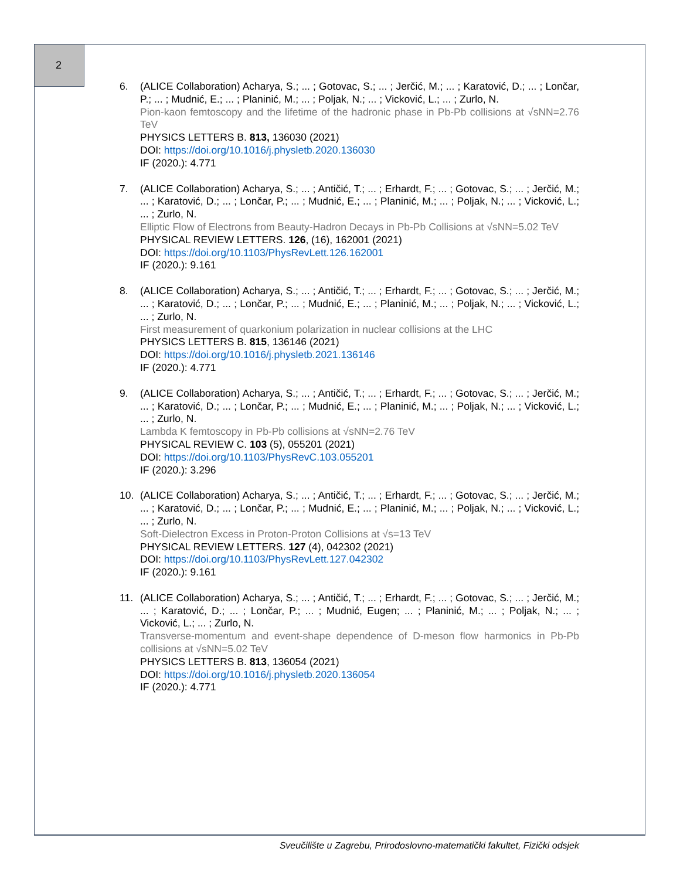2
6. (ALICE Collaboration) Acharya, S.; ... ; Gotovac, S.; ... ; Jerčić, M.; ... ; Karatović, D.; ... ; Lončar, P.; ... ; Mudnić, E.; ... ; Planinić, M.; ... ; Poljak, N.; ... ; Vicković, L.; ... ; Zurlo, N.
Pion-kaon femtoscopy and the lifetime of the hadronic phase in Pb-Pb collisions at √sNN=2.76 TeV
PHYSICS LETTERS B. 813, 136030 (2021)
DOI: https://doi.org/10.1016/j.physletb.2020.136030
IF (2020.): 4.771
7. (ALICE Collaboration) Acharya, S.; ... ; Antičić, T.; ... ; Erhardt, F.; ... ; Gotovac, S.; ... ; Jerčić, M.; ... ; Karatović, D.; ... ; Lončar, P.; ... ; Mudnić, E.; ... ; Planinić, M.; ... ; Poljak, N.; ... ; Vicković, L.; ... ; Zurlo, N.
Elliptic Flow of Electrons from Beauty-Hadron Decays in Pb-Pb Collisions at √sNN=5.02 TeV
PHYSICAL REVIEW LETTERS. 126, (16), 162001 (2021)
DOI: https://doi.org/10.1103/PhysRevLett.126.162001
IF (2020.): 9.161
8. (ALICE Collaboration) Acharya, S.; ... ; Antičić, T.; ... ; Erhardt, F.; ... ; Gotovac, S.; ... ; Jerčić, M.; ... ; Karatović, D.; ... ; Lončar, P.; ... ; Mudnić, E.; ... ; Planinić, M.; ... ; Poljak, N.; ... ; Vicković, L.; ... ; Zurlo, N.
First measurement of quarkonium polarization in nuclear collisions at the LHC
PHYSICS LETTERS B. 815, 136146 (2021)
DOI: https://doi.org/10.1016/j.physletb.2021.136146
IF (2020.): 4.771
9. (ALICE Collaboration) Acharya, S.; ... ; Antičić, T.; ... ; Erhardt, F.; ... ; Gotovac, S.; ... ; Jerčić, M.; ... ; Karatović, D.; ... ; Lončar, P.; ... ; Mudnić, E.; ... ; Planinić, M.; ... ; Poljak, N.; ... ; Vicković, L.; ... ; Zurlo, N.
Lambda K femtoscopy in Pb-Pb collisions at √sNN=2.76 TeV
PHYSICAL REVIEW C. 103 (5), 055201 (2021)
DOI: https://doi.org/10.1103/PhysRevC.103.055201
IF (2020.): 3.296
10. (ALICE Collaboration) Acharya, S.; ... ; Antičić, T.; ... ; Erhardt, F.; ... ; Gotovac, S.; ... ; Jerčić, M.; ... ; Karatović, D.; ... ; Lončar, P.; ... ; Mudnić, E.; ... ; Planinić, M.; ... ; Poljak, N.; ... ; Vicković, L.; ... ; Zurlo, N.
Soft-Dielectron Excess in Proton-Proton Collisions at √s=13 TeV
PHYSICAL REVIEW LETTERS. 127 (4), 042302 (2021)
DOI: https://doi.org/10.1103/PhysRevLett.127.042302
IF (2020.): 9.161
11. (ALICE Collaboration) Acharya, S.; ... ; Antičić, T.; ... ; Erhardt, F.; ... ; Gotovac, S.; ... ; Jerčić, M.; ... ; Karatović, D.; ... ; Lončar, P.; ... ; Mudnić, Eugen; ... ; Planinić, M.; ... ; Poljak, N.; ... ; Vicković, L.; ... ; Zurlo, N.
Transverse-momentum and event-shape dependence of D-meson flow harmonics in Pb-Pb collisions at √sNN=5.02 TeV
PHYSICS LETTERS B. 813, 136054 (2021)
DOI: https://doi.org/10.1016/j.physletb.2020.136054
IF (2020.): 4.771
Sveučilište u Zagrebu, Prirodoslovno-matematički fakultet, Fizički odsjek